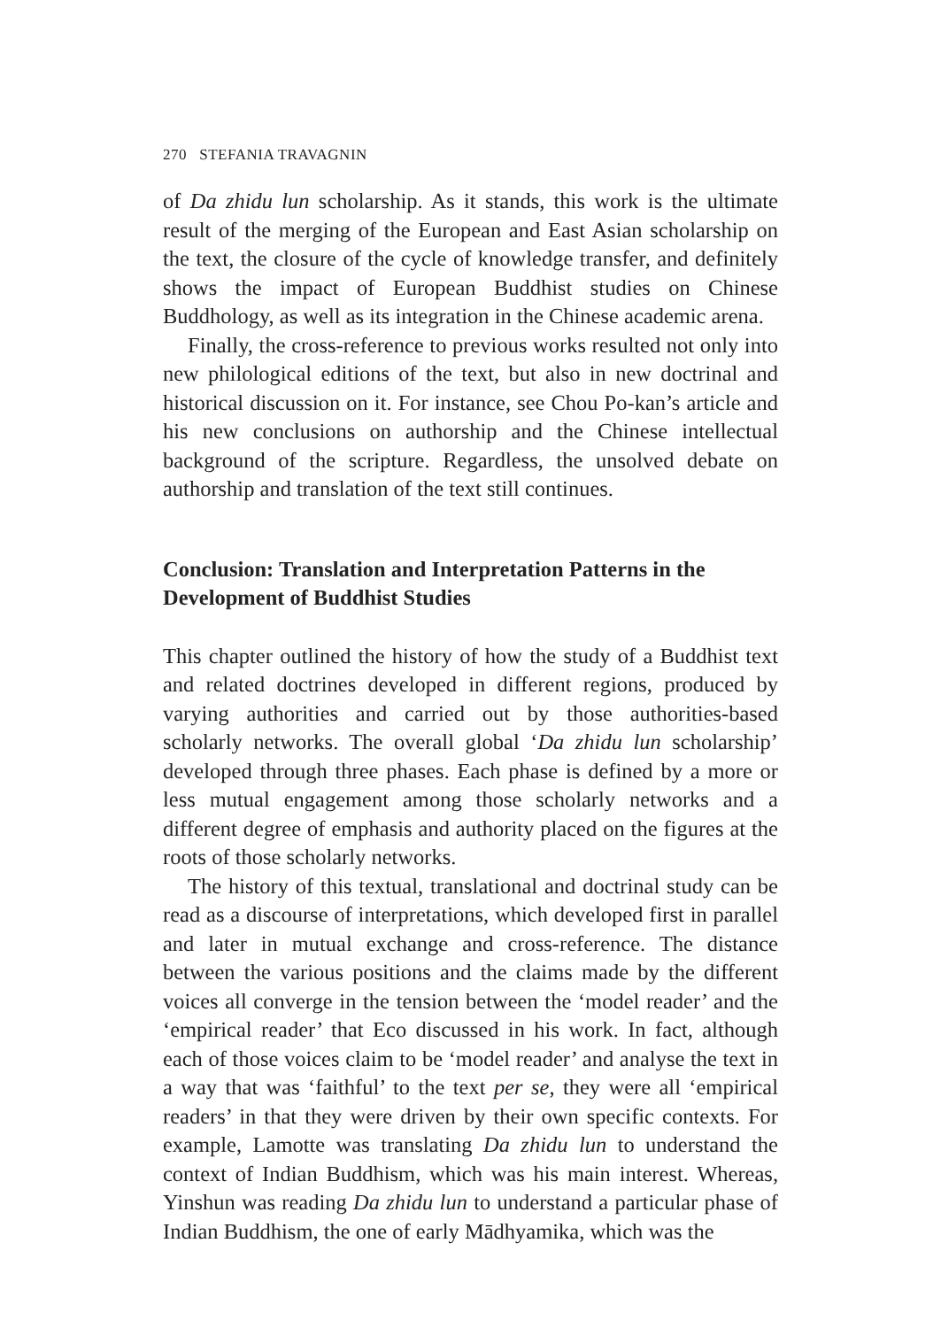270 STEFANIA TRAVAGNIN
of Da zhidu lun scholarship. As it stands, this work is the ultimate result of the merging of the European and East Asian scholarship on the text, the closure of the cycle of knowledge transfer, and definitely shows the impact of European Buddhist studies on Chinese Buddhology, as well as its integration in the Chinese academic arena.
Finally, the cross-reference to previous works resulted not only into new philological editions of the text, but also in new doctrinal and historical discussion on it. For instance, see Chou Po-kan’s article and his new conclusions on authorship and the Chinese intellectual background of the scripture. Regardless, the unsolved debate on authorship and translation of the text still continues.
Conclusion: Translation and Interpretation Patterns in the Development of Buddhist Studies
This chapter outlined the history of how the study of a Buddhist text and related doctrines developed in different regions, produced by varying authorities and carried out by those authorities-based scholarly networks. The overall global ‘Da zhidu lun scholarship’ developed through three phases. Each phase is defined by a more or less mutual engagement among those scholarly networks and a different degree of emphasis and authority placed on the figures at the roots of those scholarly networks.
The history of this textual, translational and doctrinal study can be read as a discourse of interpretations, which developed first in parallel and later in mutual exchange and cross-reference. The distance between the various positions and the claims made by the different voices all converge in the tension between the ‘model reader’ and the ‘empirical reader’ that Eco discussed in his work. In fact, although each of those voices claim to be ‘model reader’ and analyse the text in a way that was ‘faithful’ to the text per se, they were all ‘empirical readers’ in that they were driven by their own specific contexts. For example, Lamotte was translating Da zhidu lun to understand the context of Indian Buddhism, which was his main interest. Whereas, Yinshun was reading Da zhidu lun to understand a particular phase of Indian Buddhism, the one of early Mādhyamika, which was the